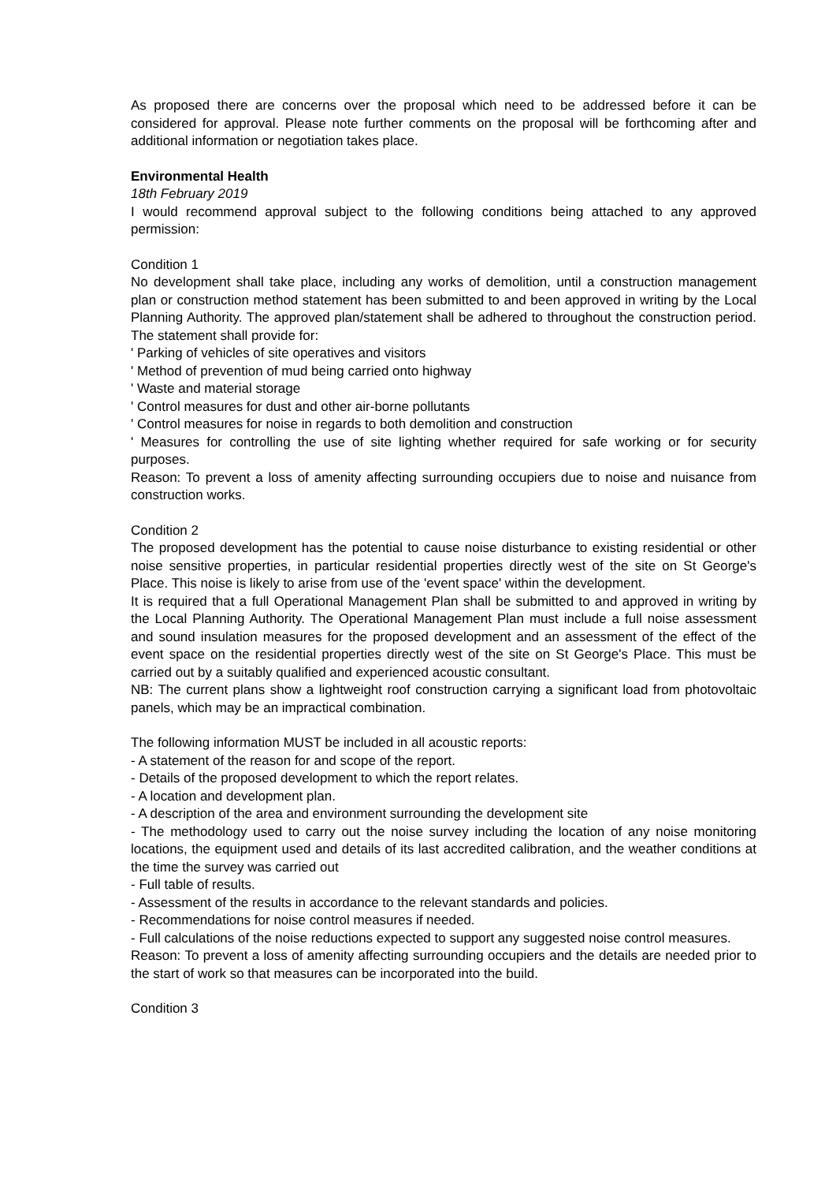As proposed there are concerns over the proposal which need to be addressed before it can be considered for approval. Please note further comments on the proposal will be forthcoming after and additional information or negotiation takes place.
Environmental Health
18th February 2019
I would recommend approval subject to the following conditions being attached to any approved permission:
Condition 1
No development shall take place, including any works of demolition, until a construction management plan or construction method statement has been submitted to and been approved in writing by the Local Planning Authority. The approved plan/statement shall be adhered to throughout the construction period. The statement shall provide for:
' Parking of vehicles of site operatives and visitors
' Method of prevention of mud being carried onto highway
' Waste and material storage
' Control measures for dust and other air-borne pollutants
' Control measures for noise in regards to both demolition and construction
' Measures for controlling the use of site lighting whether required for safe working or for security purposes.
Reason: To prevent a loss of amenity affecting surrounding occupiers due to noise and nuisance from construction works.
Condition 2
The proposed development has the potential to cause noise disturbance to existing residential or other noise sensitive properties, in particular residential properties directly west of the site on St George's Place. This noise is likely to arise from use of the 'event space' within the development.
It is required that a full Operational Management Plan shall be submitted to and approved in writing by the Local Planning Authority. The Operational Management Plan must include a full noise assessment and sound insulation measures for the proposed development and an assessment of the effect of the event space on the residential properties directly west of the site on St George's Place. This must be carried out by a suitably qualified and experienced acoustic consultant.
NB: The current plans show a lightweight roof construction carrying a significant load from photovoltaic panels, which may be an impractical combination.
The following information MUST be included in all acoustic reports:
- A statement of the reason for and scope of the report.
- Details of the proposed development to which the report relates.
- A location and development plan.
- A description of the area and environment surrounding the development site
- The methodology used to carry out the noise survey including the location of any noise monitoring locations, the equipment used and details of its last accredited calibration, and the weather conditions at the time the survey was carried out
- Full table of results.
- Assessment of the results in accordance to the relevant standards and policies.
- Recommendations for noise control measures if needed.
- Full calculations of the noise reductions expected to support any suggested noise control measures.
Reason: To prevent a loss of amenity affecting surrounding occupiers and the details are needed prior to the start of work so that measures can be incorporated into the build.
Condition 3